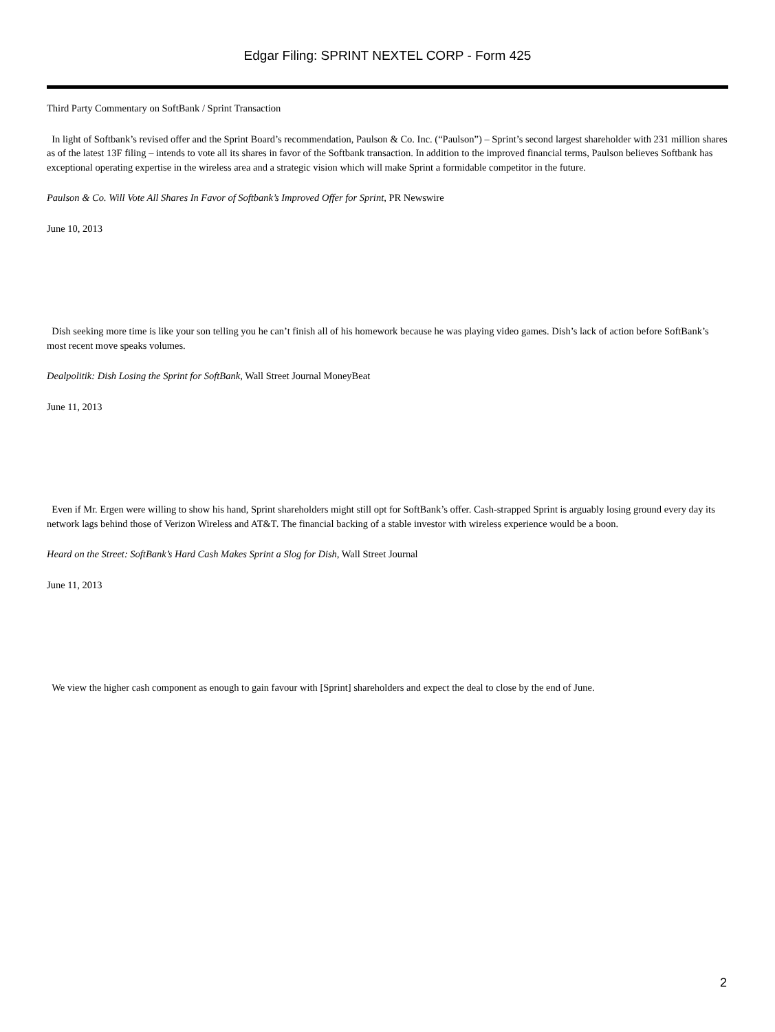Edgar Filing: SPRINT NEXTEL CORP - Form 425
Third Party Commentary on SoftBank / Sprint Transaction
In light of Softbank’s revised offer and the Sprint Board’s recommendation, Paulson & Co. Inc. (“Paulson”) – Sprint’s second largest shareholder with 231 million shares as of the latest 13F filing – intends to vote all its shares in favor of the Softbank transaction. In addition to the improved financial terms, Paulson believes Softbank has exceptional operating expertise in the wireless area and a strategic vision which will make Sprint a formidable competitor in the future.
Paulson & Co. Will Vote All Shares In Favor of Softbank’s Improved Offer for Sprint, PR Newswire
June 10, 2013
Dish seeking more time is like your son telling you he can’t finish all of his homework because he was playing video games. Dish’s lack of action before SoftBank’s most recent move speaks volumes.
Dealpolitik: Dish Losing the Sprint for SoftBank, Wall Street Journal MoneyBeat
June 11, 2013
Even if Mr. Ergen were willing to show his hand, Sprint shareholders might still opt for SoftBank’s offer. Cash-strapped Sprint is arguably losing ground every day its network lags behind those of Verizon Wireless and AT&T. The financial backing of a stable investor with wireless experience would be a boon.
Heard on the Street: SoftBank’s Hard Cash Makes Sprint a Slog for Dish, Wall Street Journal
June 11, 2013
We view the higher cash component as enough to gain favour with [Sprint] shareholders and expect the deal to close by the end of June.
2